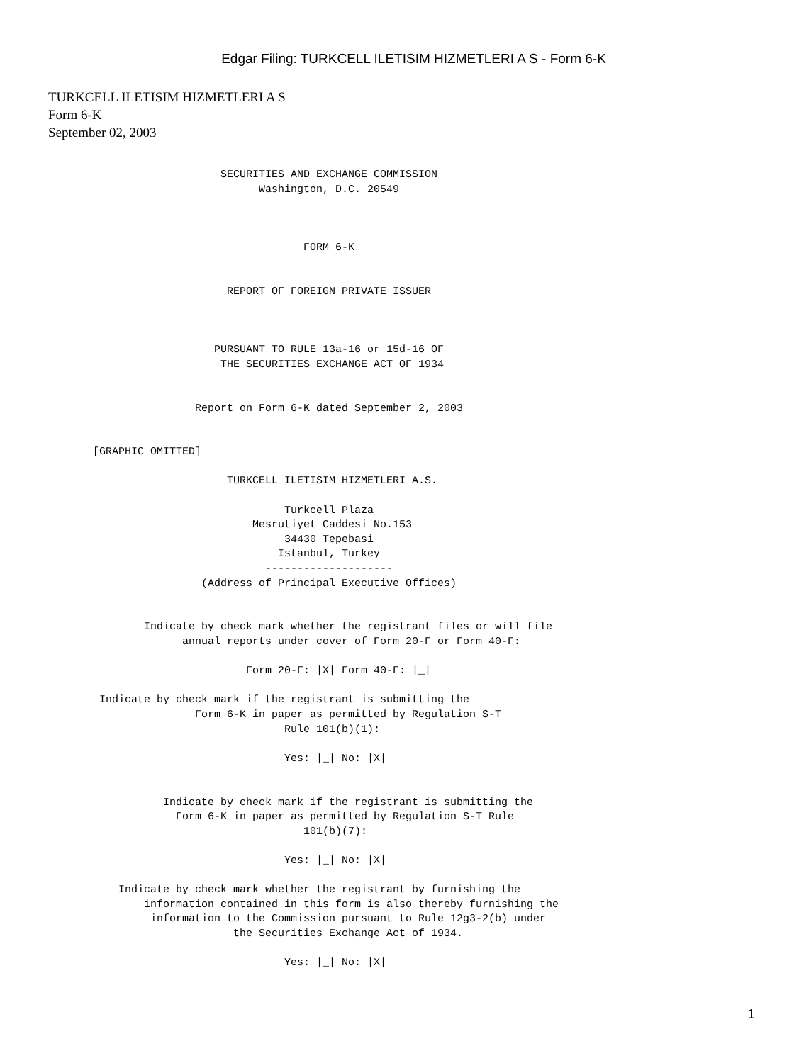Edgar Filing: TURKCELL ILETISIM HIZMETLERI A S - Form 6-K
TURKCELL ILETISIM HIZMETLERI A S
Form 6-K
September 02, 2003
                           SECURITIES AND EXCHANGE COMMISSION
                                 Washington, D.C. 20549



                                        FORM 6-K


                            REPORT OF FOREIGN PRIVATE ISSUER



                          PURSUANT TO RULE 13a-16 or 15d-16 OF
                           THE SECURITIES EXCHANGE ACT OF 1934


                       Report on Form 6-K dated September 2, 2003


       [GRAPHIC OMITTED]

                            TURKCELL ILETISIM HIZMETLERI A.S.

                                     Turkcell Plaza
                                Mesrutiyet Caddesi No.153
                                     34430 Tepebasi
                                    Istanbul, Turkey
                                  --------------------
                        (Address of Principal Executive Offices)


               Indicate by check mark whether the registrant files or will file
                     annual reports under cover of Form 20-F or Form 40-F:

                               Form 20-F: |X| Form 40-F: |_|

        Indicate by check mark if the registrant is submitting the
                       Form 6-K in paper as permitted by Regulation S-T
                                     Rule 101(b)(1):

                                     Yes: |_| No: |X|


                  Indicate by check mark if the registrant is submitting the
                    Form 6-K in paper as permitted by Regulation S-T Rule
                                        101(b)(7):

                                     Yes: |_| No: |X|

           Indicate by check mark whether the registrant by furnishing the
               information contained in this form is also thereby furnishing the
                information to the Commission pursuant to Rule 12g3-2(b) under
                             the Securities Exchange Act of 1934.

                                     Yes: |_| No: |X|
1